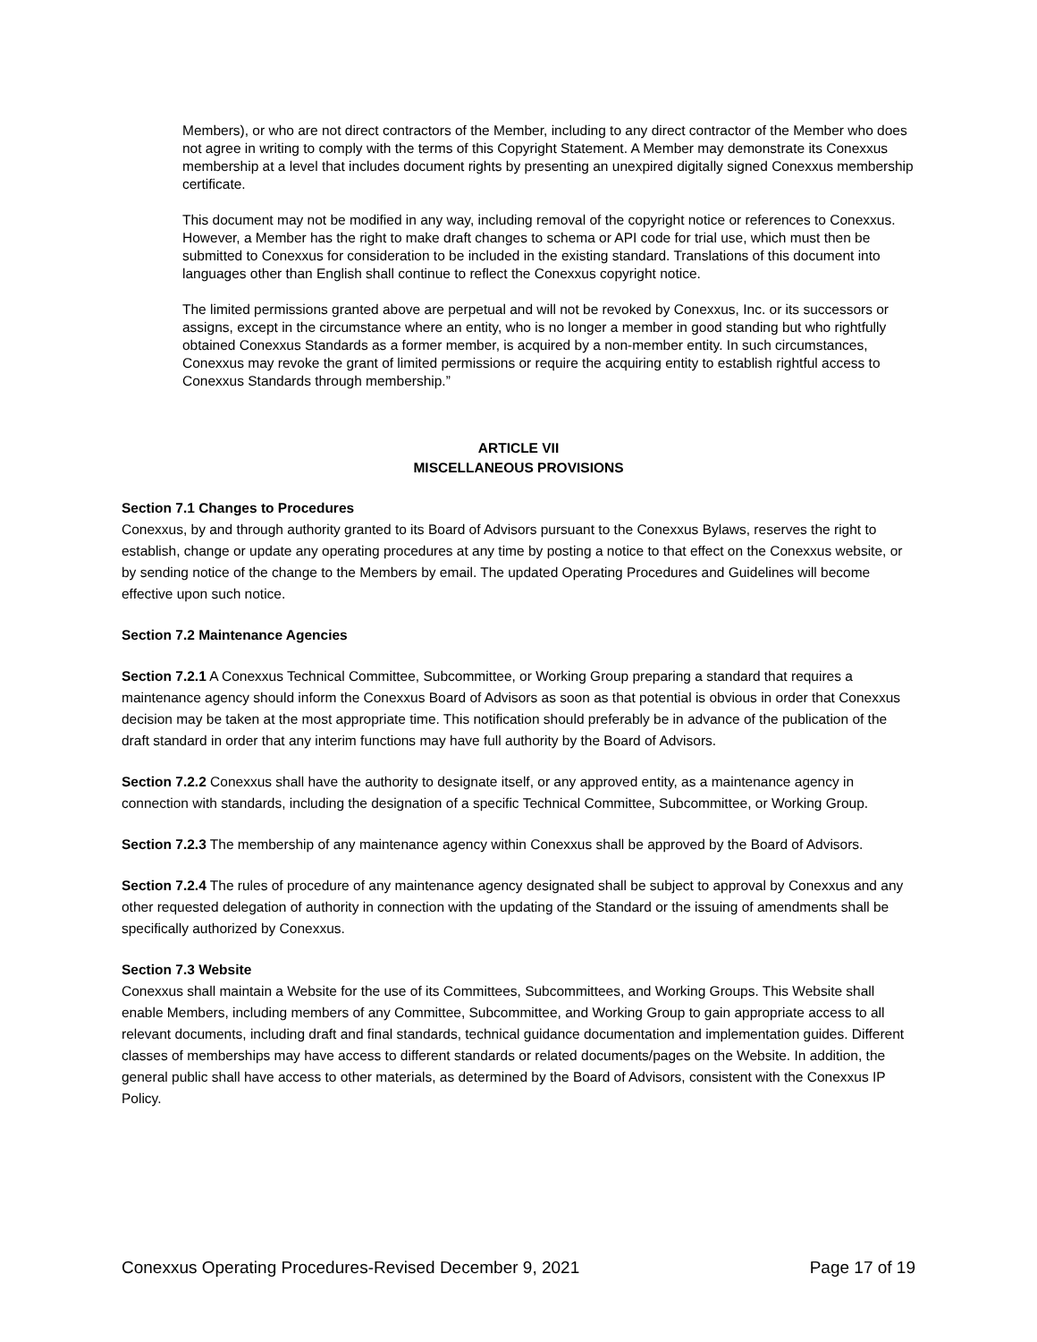Members), or who are not direct contractors of the Member, including to any direct contractor of the Member who does not agree in writing to comply with the terms of this Copyright Statement. A Member may demonstrate its Conexxus membership at a level that includes document rights by presenting an unexpired digitally signed Conexxus membership certificate.
This document may not be modified in any way, including removal of the copyright notice or references to Conexxus. However, a Member has the right to make draft changes to schema or API code for trial use, which must then be submitted to Conexxus for consideration to be included in the existing standard. Translations of this document into languages other than English shall continue to reflect the Conexxus copyright notice.
The limited permissions granted above are perpetual and will not be revoked by Conexxus, Inc. or its successors or assigns, except in the circumstance where an entity, who is no longer a member in good standing but who rightfully obtained Conexxus Standards as a former member, is acquired by a non-member entity. In such circumstances, Conexxus may revoke the grant of limited permissions or require the acquiring entity to establish rightful access to Conexxus Standards through membership.”
ARTICLE VII
MISCELLANEOUS PROVISIONS
Section 7.1 Changes to Procedures
Conexxus, by and through authority granted to its Board of Advisors pursuant to the Conexxus Bylaws, reserves the right to establish, change or update any operating procedures at any time by posting a notice to that effect on the Conexxus website, or by sending notice of the change to the Members by email. The updated Operating Procedures and Guidelines will become effective upon such notice.
Section 7.2 Maintenance Agencies
Section 7.2.1 A Conexxus Technical Committee, Subcommittee, or Working Group preparing a standard that requires a maintenance agency should inform the Conexxus Board of Advisors as soon as that potential is obvious in order that Conexxus decision may be taken at the most appropriate time. This notification should preferably be in advance of the publication of the draft standard in order that any interim functions may have full authority by the Board of Advisors.
Section 7.2.2 Conexxus shall have the authority to designate itself, or any approved entity, as a maintenance agency in connection with standards, including the designation of a specific Technical Committee, Subcommittee, or Working Group.
Section 7.2.3 The membership of any maintenance agency within Conexxus shall be approved by the Board of Advisors.
Section 7.2.4 The rules of procedure of any maintenance agency designated shall be subject to approval by Conexxus and any other requested delegation of authority in connection with the updating of the Standard or the issuing of amendments shall be specifically authorized by Conexxus.
Section 7.3 Website
Conexxus shall maintain a Website for the use of its Committees, Subcommittees, and Working Groups. This Website shall enable Members, including members of any Committee, Subcommittee, and Working Group to gain appropriate access to all relevant documents, including draft and final standards, technical guidance documentation and implementation guides. Different classes of memberships may have access to different standards or related documents/pages on the Website. In addition, the general public shall have access to other materials, as determined by the Board of Advisors, consistent with the Conexxus IP Policy.
Conexxus Operating Procedures-Revised December 9, 2021 Page 17 of 19